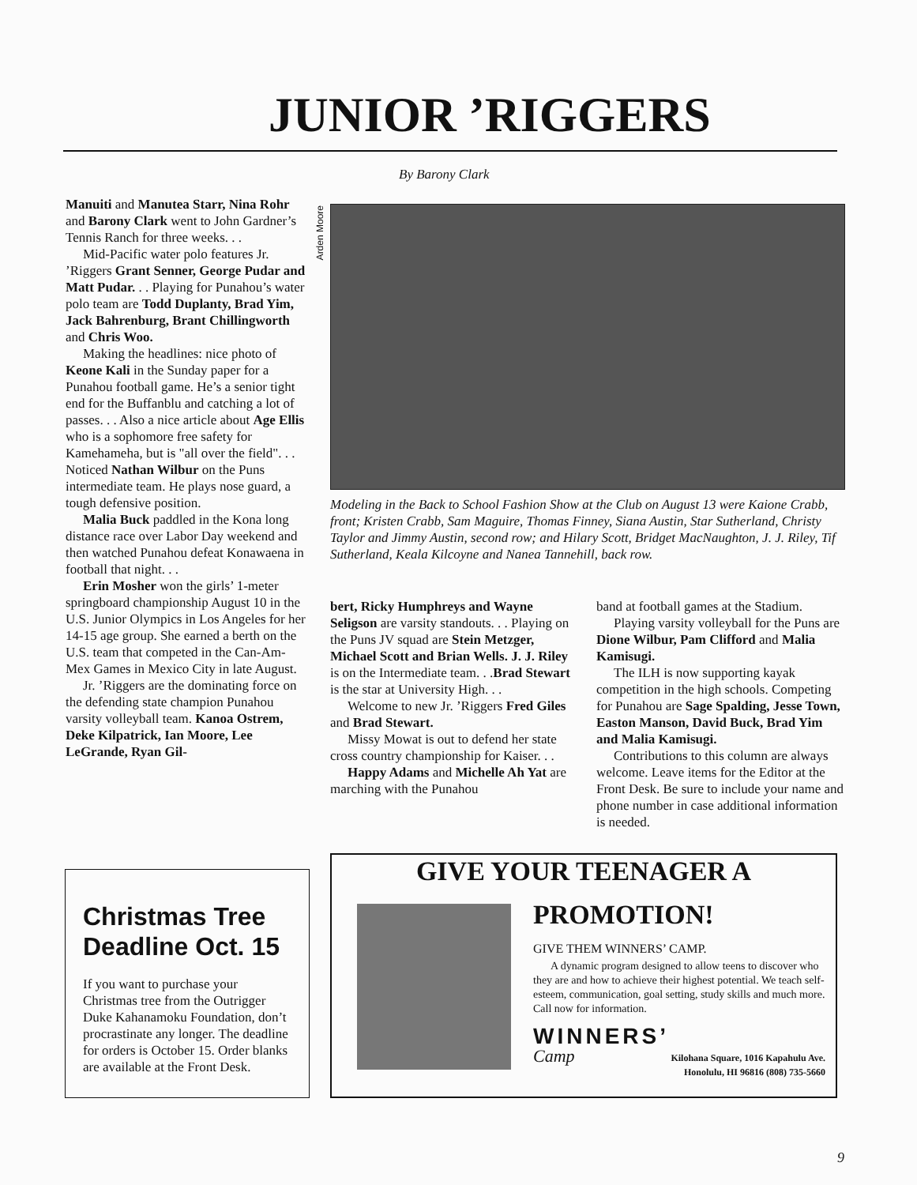JUNIOR ’RIGGERS
By Barony Clark
Manuiti and Manutea Starr, Nina Rohr and Barony Clark went to John Gardner’s Tennis Ranch for three weeks. . .
Mid-Pacific water polo features Jr. ’Riggers Grant Senner, George Pudar and Matt Pudar. . . Playing for Punahou’s water polo team are Todd Duplanty, Brad Yim, Jack Bahrenburg, Brant Chillingworth and Chris Woo.
Making the headlines: nice photo of Keone Kali in the Sunday paper for a Punahou football game. He’s a senior tight end for the Buffanblu and catching a lot of passes. . . Also a nice article about Age Ellis who is a sophomore free safety for Kamehameha, but is "all over the field". . . Noticed Nathan Wilbur on the Puns intermediate team. He plays nose guard, a tough defensive position.
Malia Buck paddled in the Kona long distance race over Labor Day weekend and then watched Punahou defeat Konawaena in football that night. . .
Erin Mosher won the girls’ 1-meter springboard championship August 10 in the U.S. Junior Olympics in Los Angeles for her 14-15 age group. She earned a berth on the U.S. team that competed in the Can-Am-Mex Games in Mexico City in late August.
Jr. ’Riggers are the dominating force on the defending state champion Punahou varsity volleyball team. Kanoa Ostrem, Deke Kilpatrick, Ian Moore, Lee LeGrande, Ryan Gil-
Arden Moore
Modeling in the Back to School Fashion Show at the Club on August 13 were Kaione Crabb, front; Kristen Crabb, Sam Maguire, Thomas Finney, Siana Austin, Star Sutherland, Christy Taylor and Jimmy Austin, second row; and Hilary Scott, Bridget MacNaughton, J. J. Riley, Tif Sutherland, Keala Kilcoyne and Nanea Tannehill, back row.
bert, Ricky Humphreys and Wayne Seligson are varsity standouts. . . Playing on the Puns JV squad are Stein Metzger, Michael Scott and Brian Wells. J. J. Riley is on the Intermediate team. . .Brad Stewart is the star at University High. . .
Welcome to new Jr. ’Riggers Fred Giles and Brad Stewart.
Missy Mowat is out to defend her state cross country championship for Kaiser. . .
Happy Adams and Michelle Ah Yat are marching with the Punahou
band at football games at the Stadium.
Playing varsity volleyball for the Puns are Dione Wilbur, Pam Clifford and Malia Kamisugi.
The ILH is now supporting kayak competition in the high schools. Competing for Punahou are Sage Spalding, Jesse Town, Easton Manson, David Buck, Brad Yim and Malia Kamisugi.
Contributions to this column are always welcome. Leave items for the Editor at the Front Desk. Be sure to include your name and phone number in case additional information is needed.
Christmas Tree Deadline Oct. 15
If you want to purchase your Christmas tree from the Outrigger Duke Kahanamoku Foundation, don’t procrastinate any longer. The deadline for orders is October 15. Order blanks are available at the Front Desk.
GIVE YOUR TEENAGER A
PROMOTION!
GIVE THEM WINNERS’ CAMP.
A dynamic program designed to allow teens to discover who they are and how to achieve their highest potential. We teach self-esteem, communication, goal setting, study skills and much more. Call now for information.
WINNERS’
Camp
Kilohana Square, 1016 Kapahulu Ave.
Honolulu, HI 96816 (808) 735-5660
9